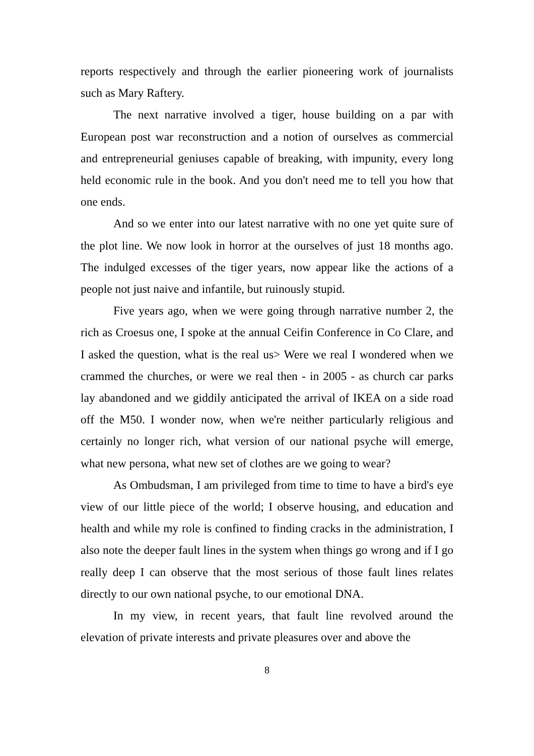reports respectively and through the earlier pioneering work of journalists such as Mary Raftery.
The next narrative involved a tiger, house building on a par with European post war reconstruction and a notion of ourselves as commercial and entrepreneurial geniuses capable of breaking, with impunity, every long held economic rule in the book. And you don't need me to tell you how that one ends.
And so we enter into our latest narrative with no one yet quite sure of the plot line. We now look in horror at the ourselves of just 18 months ago. The indulged excesses of the tiger years, now appear like the actions of a people not just naive and infantile, but ruinously stupid.
Five years ago, when we were going through narrative number 2, the rich as Croesus one, I spoke at the annual Ceifin Conference in Co Clare, and I asked the question, what is the real us> Were we real I wondered when we crammed the churches, or were we real then - in 2005 - as church car parks lay abandoned and we giddily anticipated the arrival of IKEA on a side road off the M50. I wonder now, when we're neither particularly religious and certainly no longer rich, what version of our national psyche will emerge, what new persona, what new set of clothes are we going to wear?
As Ombudsman, I am privileged from time to time to have a bird's eye view of our little piece of the world; I observe housing, and education and health and while my role is confined to finding cracks in the administration, I also note the deeper fault lines in the system when things go wrong and if I go really deep I can observe that the most serious of those fault lines relates directly to our own national psyche, to our emotional DNA.
In my view, in recent years, that fault line revolved around the elevation of private interests and private pleasures over and above the
8